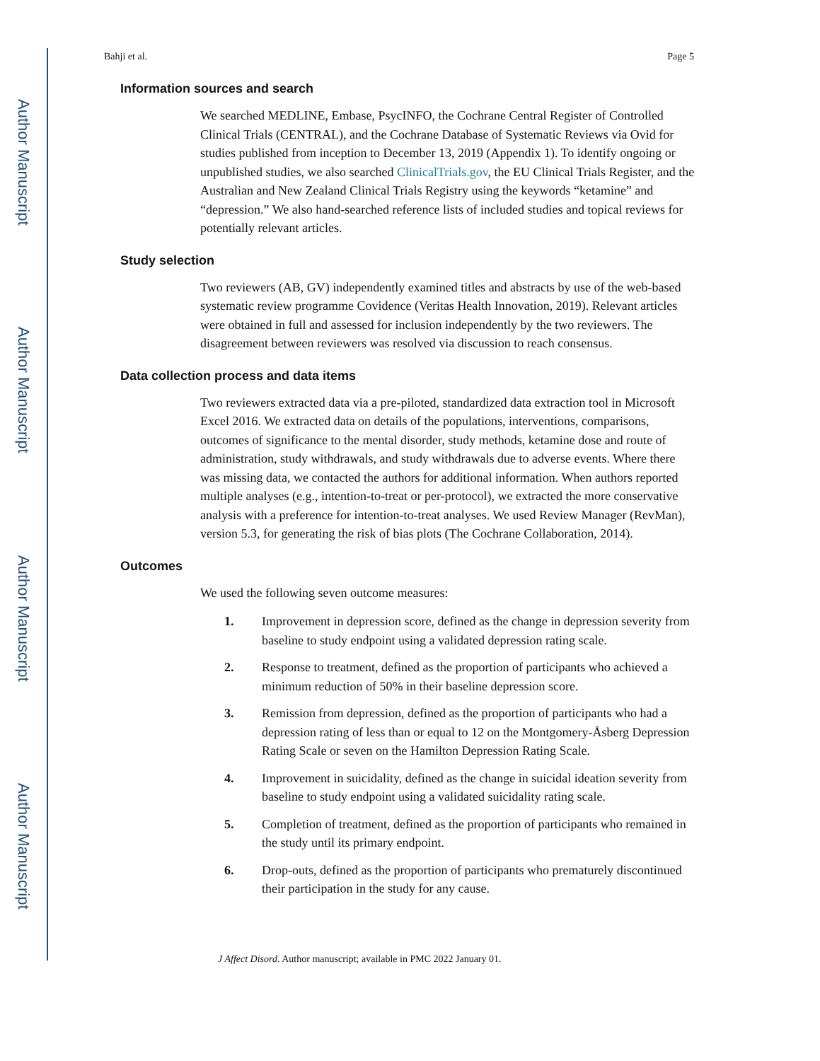Author Manuscript
Author Manuscript
Author Manuscript
Author Manuscript
Bahji et al. Page 5
Information sources and search
We searched MEDLINE, Embase, PsycINFO, the Cochrane Central Register of Controlled Clinical Trials (CENTRAL), and the Cochrane Database of Systematic Reviews via Ovid for studies published from inception to December 13, 2019 (Appendix 1). To identify ongoing or unpublished studies, we also searched ClinicalTrials.gov, the EU Clinical Trials Register, and the Australian and New Zealand Clinical Trials Registry using the keywords “ketamine” and “depression.” We also hand-searched reference lists of included studies and topical reviews for potentially relevant articles.
Study selection
Two reviewers (AB, GV) independently examined titles and abstracts by use of the web-based systematic review programme Covidence (Veritas Health Innovation, 2019). Relevant articles were obtained in full and assessed for inclusion independently by the two reviewers. The disagreement between reviewers was resolved via discussion to reach consensus.
Data collection process and data items
Two reviewers extracted data via a pre-piloted, standardized data extraction tool in Microsoft Excel 2016. We extracted data on details of the populations, interventions, comparisons, outcomes of significance to the mental disorder, study methods, ketamine dose and route of administration, study withdrawals, and study withdrawals due to adverse events. Where there was missing data, we contacted the authors for additional information. When authors reported multiple analyses (e.g., intention-to-treat or per-protocol), we extracted the more conservative analysis with a preference for intention-to-treat analyses. We used Review Manager (RevMan), version 5.3, for generating the risk of bias plots (The Cochrane Collaboration, 2014).
Outcomes
We used the following seven outcome measures:
1. Improvement in depression score, defined as the change in depression severity from baseline to study endpoint using a validated depression rating scale.
2. Response to treatment, defined as the proportion of participants who achieved a minimum reduction of 50% in their baseline depression score.
3. Remission from depression, defined as the proportion of participants who had a depression rating of less than or equal to 12 on the Montgomery-Åsberg Depression Rating Scale or seven on the Hamilton Depression Rating Scale.
4. Improvement in suicidality, defined as the change in suicidal ideation severity from baseline to study endpoint using a validated suicidality rating scale.
5. Completion of treatment, defined as the proportion of participants who remained in the study until its primary endpoint.
6. Drop-outs, defined as the proportion of participants who prematurely discontinued their participation in the study for any cause.
J Affect Disord. Author manuscript; available in PMC 2022 January 01.